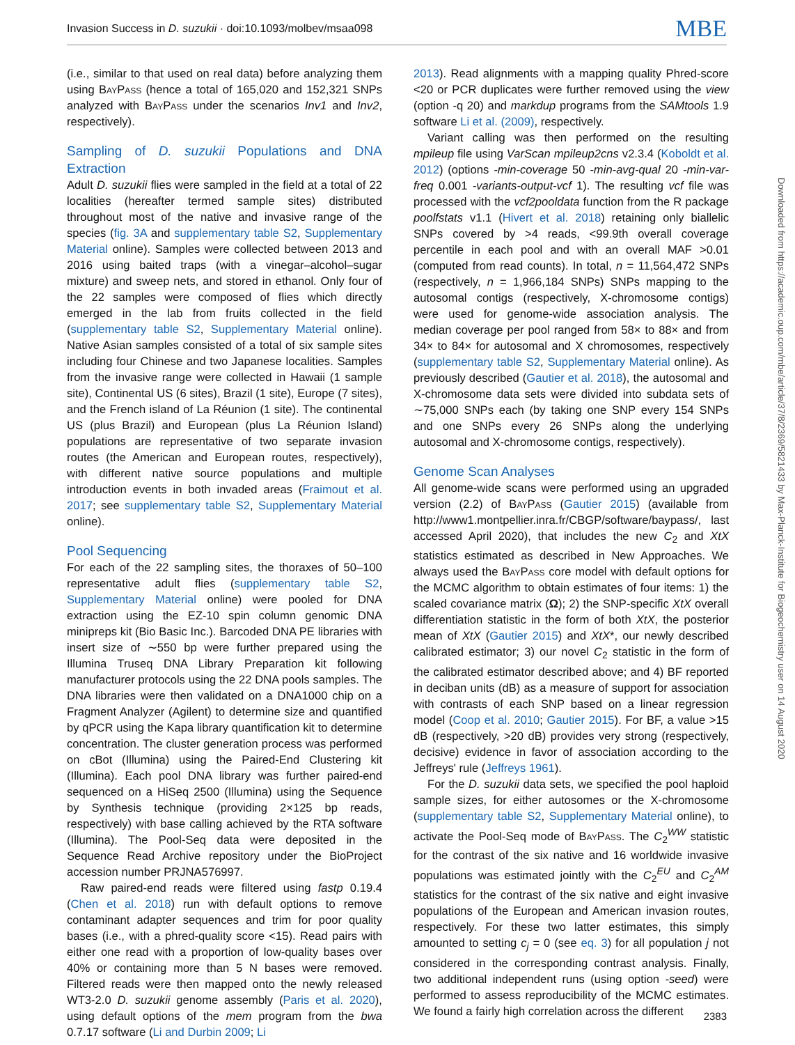Invasion Success in D. suzukii · doi:10.1093/molbev/msaa098 MBE
(i.e., similar to that used on real data) before analyzing them using BayPass (hence a total of 165,020 and 152,321 SNPs analyzed with BayPass under the scenarios Inv1 and Inv2, respectively).
Sampling of D. suzukii Populations and DNA Extraction
Adult D. suzukii flies were sampled in the field at a total of 22 localities (hereafter termed sample sites) distributed throughout most of the native and invasive range of the species (fig. 3A and supplementary table S2, Supplementary Material online). Samples were collected between 2013 and 2016 using baited traps (with a vinegar–alcohol–sugar mixture) and sweep nets, and stored in ethanol. Only four of the 22 samples were composed of flies which directly emerged in the lab from fruits collected in the field (supplementary table S2, Supplementary Material online). Native Asian samples consisted of a total of six sample sites including four Chinese and two Japanese localities. Samples from the invasive range were collected in Hawaii (1 sample site), Continental US (6 sites), Brazil (1 site), Europe (7 sites), and the French island of La Réunion (1 site). The continental US (plus Brazil) and European (plus La Réunion Island) populations are representative of two separate invasion routes (the American and European routes, respectively), with different native source populations and multiple introduction events in both invaded areas (Fraimout et al. 2017; see supplementary table S2, Supplementary Material online).
Pool Sequencing
For each of the 22 sampling sites, the thoraxes of 50–100 representative adult flies (supplementary table S2, Supplementary Material online) were pooled for DNA extraction using the EZ-10 spin column genomic DNA minipreps kit (Bio Basic Inc.). Barcoded DNA PE libraries with insert size of ∼550 bp were further prepared using the Illumina Truseq DNA Library Preparation kit following manufacturer protocols using the 22 DNA pools samples. The DNA libraries were then validated on a DNA1000 chip on a Fragment Analyzer (Agilent) to determine size and quantified by qPCR using the Kapa library quantification kit to determine concentration. The cluster generation process was performed on cBot (Illumina) using the Paired-End Clustering kit (Illumina). Each pool DNA library was further paired-end sequenced on a HiSeq 2500 (Illumina) using the Sequence by Synthesis technique (providing 2×125 bp reads, respectively) with base calling achieved by the RTA software (Illumina). The Pool-Seq data were deposited in the Sequence Read Archive repository under the BioProject accession number PRJNA576997.
Raw paired-end reads were filtered using fastp 0.19.4 (Chen et al. 2018) run with default options to remove contaminant adapter sequences and trim for poor quality bases (i.e., with a phred-quality score <15). Read pairs with either one read with a proportion of low-quality bases over 40% or containing more than 5 N bases were removed. Filtered reads were then mapped onto the newly released WT3-2.0 D. suzukii genome assembly (Paris et al. 2020), using default options of the mem program from the bwa 0.7.17 software (Li and Durbin 2009; Li
2013). Read alignments with a mapping quality Phred-score <20 or PCR duplicates were further removed using the view (option -q 20) and markdup programs from the SAMtools 1.9 software Li et al. (2009), respectively.
Variant calling was then performed on the resulting mpileup file using VarScan mpileup2cns v2.3.4 (Koboldt et al. 2012) (options -min-coverage 50 -min-avg-qual 20 -min-var-freq 0.001 -variants-output-vcf 1). The resulting vcf file was processed with the vcf2pooldata function from the R package poolfstats v1.1 (Hivert et al. 2018) retaining only biallelic SNPs covered by >4 reads, <99.9th overall coverage percentile in each pool and with an overall MAF >0.01 (computed from read counts). In total, n = 11,564,472 SNPs (respectively, n = 1,966,184 SNPs) SNPs mapping to the autosomal contigs (respectively, X-chromosome contigs) were used for genome-wide association analysis. The median coverage per pool ranged from 58× to 88× and from 34× to 84× for autosomal and X chromosomes, respectively (supplementary table S2, Supplementary Material online). As previously described (Gautier et al. 2018), the autosomal and X-chromosome data sets were divided into subdata sets of ∼75,000 SNPs each (by taking one SNP every 154 SNPs and one SNPs every 26 SNPs along the underlying autosomal and X-chromosome contigs, respectively).
Genome Scan Analyses
All genome-wide scans were performed using an upgraded version (2.2) of BayPass (Gautier 2015) (available from http://www1.montpellier.inra.fr/CBGP/software/baypass/, last accessed April 2020), that includes the new C<sub>2</sub> and XtX statistics estimated as described in New Approaches. We always used the BayPass core model with default options for the MCMC algorithm to obtain estimates of four items: 1) the scaled covariance matrix (Ω); 2) the SNP-specific XtX overall differentiation statistic in the form of both XtX, the posterior mean of XtX (Gautier 2015) and XtX*, our newly described calibrated estimator; 3) our novel C<sub>2</sub> statistic in the form of the calibrated estimator described above; and 4) BF reported in deciban units (dB) as a measure of support for association with contrasts of each SNP based on a linear regression model (Coop et al. 2010; Gautier 2015). For BF, a value >15 dB (respectively, >20 dB) provides very strong (respectively, decisive) evidence in favor of association according to the Jeffreys' rule (Jeffreys 1961).
For the D. suzukii data sets, we specified the pool haploid sample sizes, for either autosomes or the X-chromosome (supplementary table S2, Supplementary Material online), to activate the Pool-Seq mode of BayPass. The C<sub>2</sub><sup>WW</sup> statistic for the contrast of the six native and 16 worldwide invasive populations was estimated jointly with the C<sub>2</sub><sup>EU</sup> and C<sub>2</sub><sup>AM</sup> statistics for the contrast of the six native and eight invasive populations of the European and American invasion routes, respectively. For these two latter estimates, this simply amounted to setting c<sub>j</sub> = 0 (see eq. 3) for all population j not considered in the corresponding contrast analysis. Finally, two additional independent runs (using option -seed) were performed to assess reproducibility of the MCMC estimates. We found a fairly high correlation across the different
Downloaded from https://academic.oup.com/mbe/article/37/8/2369/5821433 by Max-Planck-Institute for Biogeochemistry user on 14 August 2020
2383